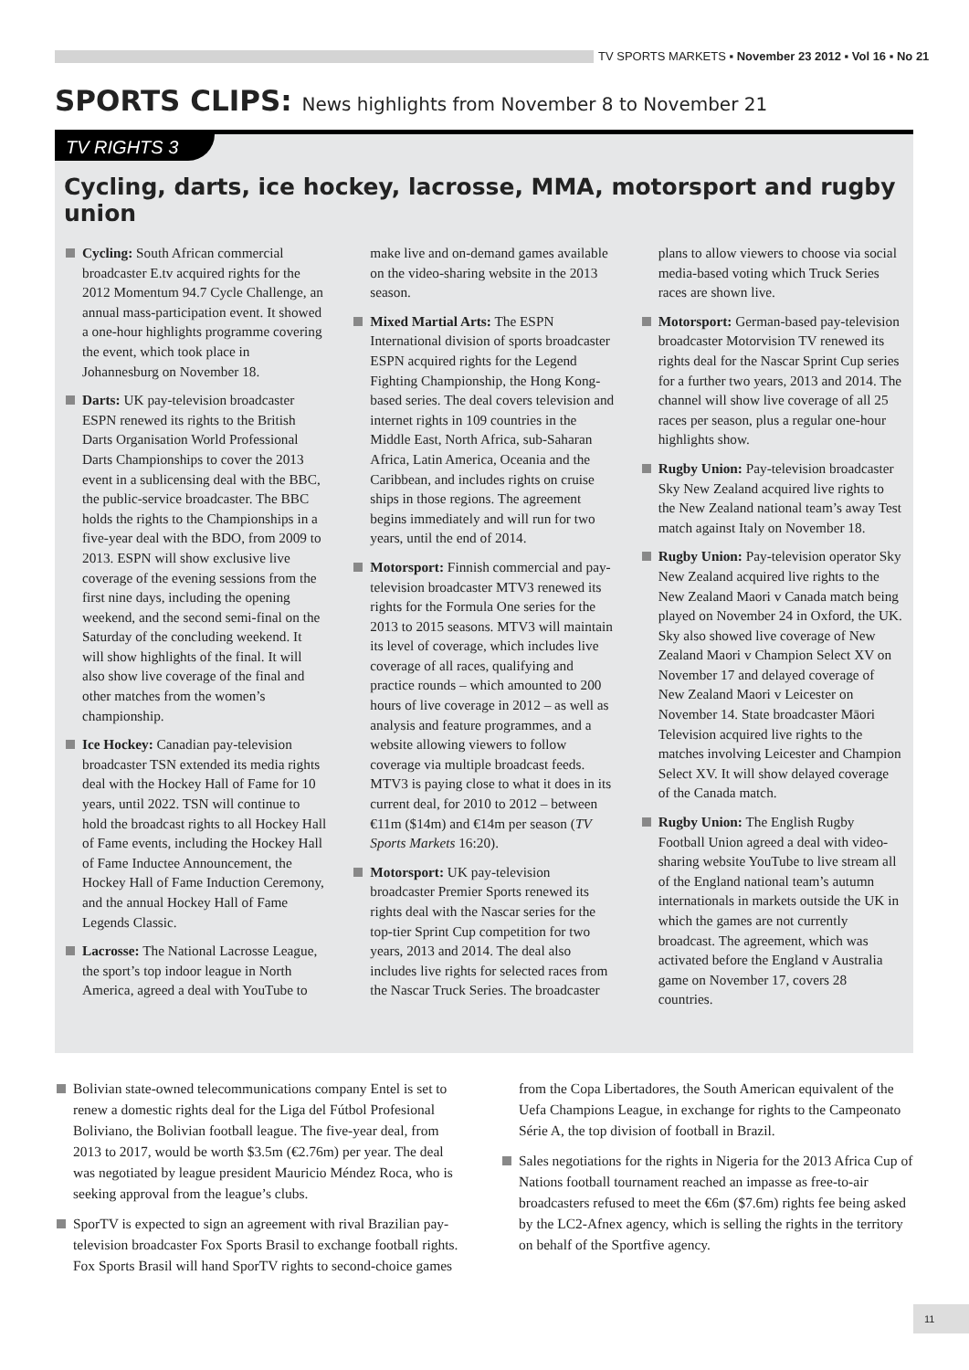TV SPORTS MARKETS ▪ November 23 2012 ▪ Vol 16 ▪ No 21
SPORTS CLIPS: News highlights from November 8 to November 21
TV RIGHTS 3
Cycling, darts, ice hockey, lacrosse, MMA, motorsport and rugby union
Cycling: South African commercial broadcaster E.tv acquired rights for the 2012 Momentum 94.7 Cycle Challenge, an annual mass-participation event. It showed a one-hour highlights programme covering the event, which took place in Johannesburg on November 18.
Darts: UK pay-television broadcaster ESPN renewed its rights to the British Darts Organisation World Professional Darts Championships to cover the 2013 event in a sublicensing deal with the BBC, the public-service broadcaster. The BBC holds the rights to the Championships in a five-year deal with the BDO, from 2009 to 2013. ESPN will show exclusive live coverage of the evening sessions from the first nine days, including the opening weekend, and the second semi-final on the Saturday of the concluding weekend. It will show highlights of the final. It will also show live coverage of the final and other matches from the women’s championship.
Ice Hockey: Canadian pay-television broadcaster TSN extended its media rights deal with the Hockey Hall of Fame for 10 years, until 2022. TSN will continue to hold the broadcast rights to all Hockey Hall of Fame events, including the Hockey Hall of Fame Inductee Announcement, the Hockey Hall of Fame Induction Ceremony, and the annual Hockey Hall of Fame Legends Classic.
Lacrosse: The National Lacrosse League, the sport’s top indoor league in North America, agreed a deal with YouTube to make live and on-demand games available on the video-sharing website in the 2013 season.
Mixed Martial Arts: The ESPN International division of sports broadcaster ESPN acquired rights for the Legend Fighting Championship, the Hong Kong-based series. The deal covers television and internet rights in 109 countries in the Middle East, North Africa, sub-Saharan Africa, Latin America, Oceania and the Caribbean, and includes rights on cruise ships in those regions. The agreement begins immediately and will run for two years, until the end of 2014.
Motorsport: Finnish commercial and pay-television broadcaster MTV3 renewed its rights for the Formula One series for the 2013 to 2015 seasons. MTV3 will maintain its level of coverage, which includes live coverage of all races, qualifying and practice rounds – which amounted to 200 hours of live coverage in 2012 – as well as analysis and feature programmes, and a website allowing viewers to follow coverage via multiple broadcast feeds. MTV3 is paying close to what it does in its current deal, for 2010 to 2012 – between €11m ($14m) and €14m per season (TV Sports Markets 16:20).
Motorsport: UK pay-television broadcaster Premier Sports renewed its rights deal with the Nascar series for the top-tier Sprint Cup competition for two years, 2013 and 2014. The deal also includes live rights for selected races from the Nascar Truck Series. The broadcaster plans to allow viewers to choose via social media-based voting which Truck Series races are shown live.
Motorsport: German-based pay-television broadcaster Motorvision TV renewed its rights deal for the Nascar Sprint Cup series for a further two years, 2013 and 2014. The channel will show live coverage of all 25 races per season, plus a regular one-hour highlights show.
Rugby Union: Pay-television broadcaster Sky New Zealand acquired live rights to the New Zealand national team’s away Test match against Italy on November 18.
Rugby Union: Pay-television operator Sky New Zealand acquired live rights to the New Zealand Maori v Canada match being played on November 24 in Oxford, the UK. Sky also showed live coverage of New Zealand Maori v Champion Select XV on November 17 and delayed coverage of New Zealand Maori v Leicester on November 14. State broadcaster Māori Television acquired live rights to the matches involving Leicester and Champion Select XV. It will show delayed coverage of the Canada match.
Rugby Union: The English Rugby Football Union agreed a deal with video-sharing website YouTube to live stream all of the England national team’s autumn internationals in markets outside the UK in which the games are not currently broadcast. The agreement, which was activated before the England v Australia game on November 17, covers 28 countries.
Bolivian state-owned telecommunications company Entel is set to renew a domestic rights deal for the Liga del Fútbol Profesional Boliviano, the Bolivian football league. The five-year deal, from 2013 to 2017, would be worth $3.5m (€2.76m) per year. The deal was negotiated by league president Mauricio Méndez Roca, who is seeking approval from the league’s clubs.
SporTV is expected to sign an agreement with rival Brazilian pay-television broadcaster Fox Sports Brasil to exchange football rights. Fox Sports Brasil will hand SporTV rights to second-choice games from the Copa Libertadores, the South American equivalent of the Uefa Champions League, in exchange for rights to the Campeonato Série A, the top division of football in Brazil.
Sales negotiations for the rights in Nigeria for the 2013 Africa Cup of Nations football tournament reached an impasse as free-to-air broadcasters refused to meet the €6m ($7.6m) rights fee being asked by the LC2-Afnex agency, which is selling the rights in the territory on behalf of the Sportfive agency.
11